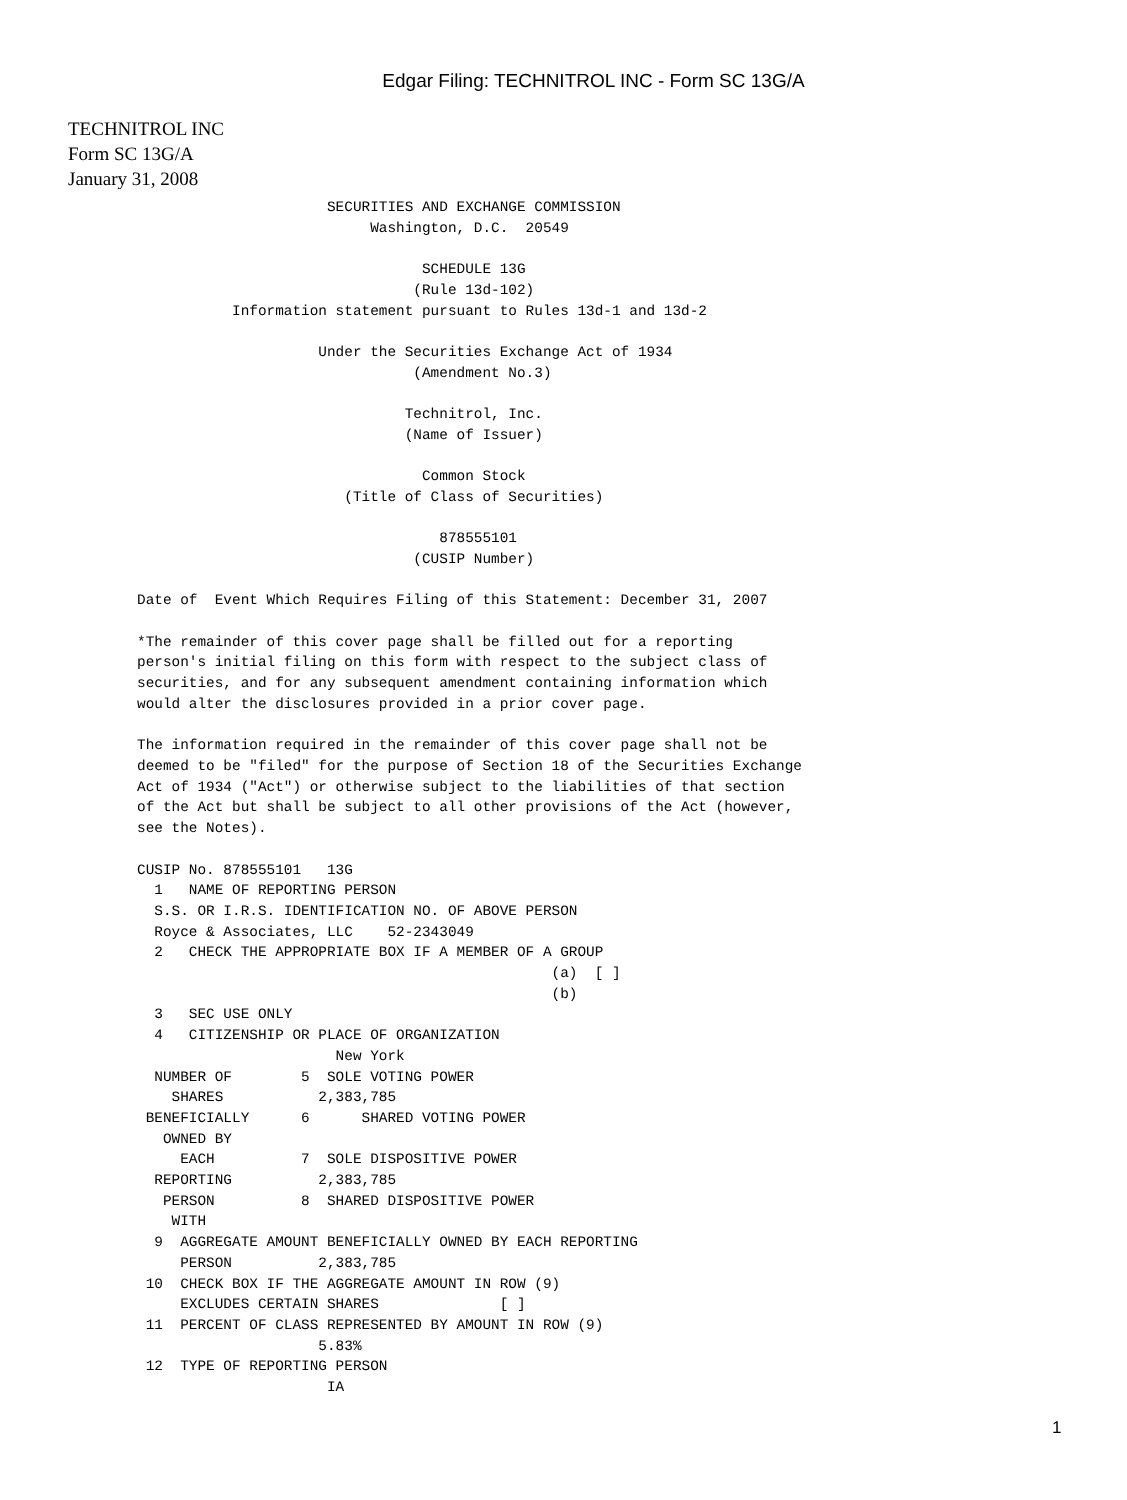Edgar Filing: TECHNITROL INC - Form SC 13G/A
TECHNITROL INC
Form SC 13G/A
January 31, 2008
                      SECURITIES AND EXCHANGE COMMISSION
                           Washington, D.C.  20549

                                 SCHEDULE 13G
                                (Rule 13d-102)
           Information statement pursuant to Rules 13d-1 and 13d-2

                     Under the Securities Exchange Act of 1934
                                (Amendment No.3)

                               Technitrol, Inc.
                               (Name of Issuer)

                                 Common Stock
                        (Title of Class of Securities)

                                   878555101
                                (CUSIP Number)

Date of  Event Which Requires Filing of this Statement: December 31, 2007

*The remainder of this cover page shall be filled out for a reporting
person's initial filing on this form with respect to the subject class of
securities, and for any subsequent amendment containing information which
would alter the disclosures provided in a prior cover page.

The information required in the remainder of this cover page shall not be
deemed to be "filed" for the purpose of Section 18 of the Securities Exchange
Act of 1934 ("Act") or otherwise subject to the liabilities of that section
of the Act but shall be subject to all other provisions of the Act (however,
see the Notes).

CUSIP No. 878555101   13G
  1   NAME OF REPORTING PERSON
  S.S. OR I.R.S. IDENTIFICATION NO. OF ABOVE PERSON
  Royce & Associates, LLC    52-2343049
  2   CHECK THE APPROPRIATE BOX IF A MEMBER OF A GROUP
                                                (a)  [ ]
                                                (b)
  3   SEC USE ONLY
  4   CITIZENSHIP OR PLACE OF ORGANIZATION
                       New York
  NUMBER OF        5  SOLE VOTING POWER
    SHARES           2,383,785
 BENEFICIALLY      6      SHARED VOTING POWER
   OWNED BY
     EACH          7  SOLE DISPOSITIVE POWER
  REPORTING          2,383,785
   PERSON          8  SHARED DISPOSITIVE POWER
    WITH
  9  AGGREGATE AMOUNT BENEFICIALLY OWNED BY EACH REPORTING
     PERSON          2,383,785
 10  CHECK BOX IF THE AGGREGATE AMOUNT IN ROW (9)
     EXCLUDES CERTAIN SHARES              [ ]
 11  PERCENT OF CLASS REPRESENTED BY AMOUNT IN ROW (9)
                     5.83%
 12  TYPE OF REPORTING PERSON
                      IA
1